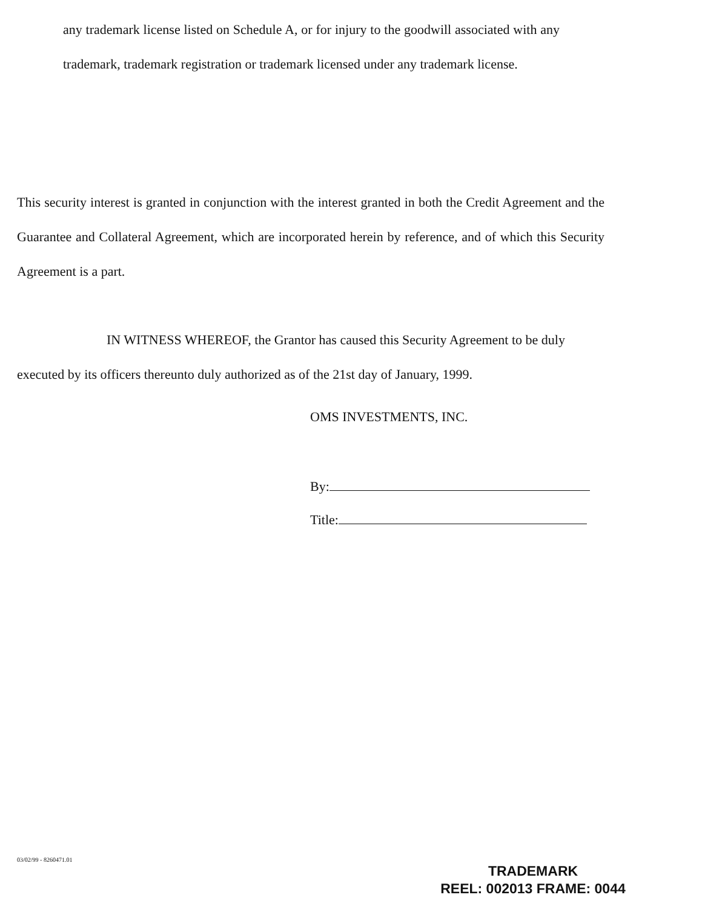any trademark license listed on Schedule A, or for injury to the goodwill associated with any trademark, trademark registration or trademark licensed under any trademark license.
This security interest is granted in conjunction with the interest granted in both the Credit Agreement and the Guarantee and Collateral Agreement, which are incorporated herein by reference, and of which this Security Agreement is a part.
IN WITNESS WHEREOF, the Grantor has caused this Security Agreement to be duly executed by its officers thereunto duly authorized as of the 21st day of January, 1999.
OMS INVESTMENTS, INC.
By:
Title:
03/02/99 - 8260471.01
TRADEMARK
REEL: 002013 FRAME: 0044